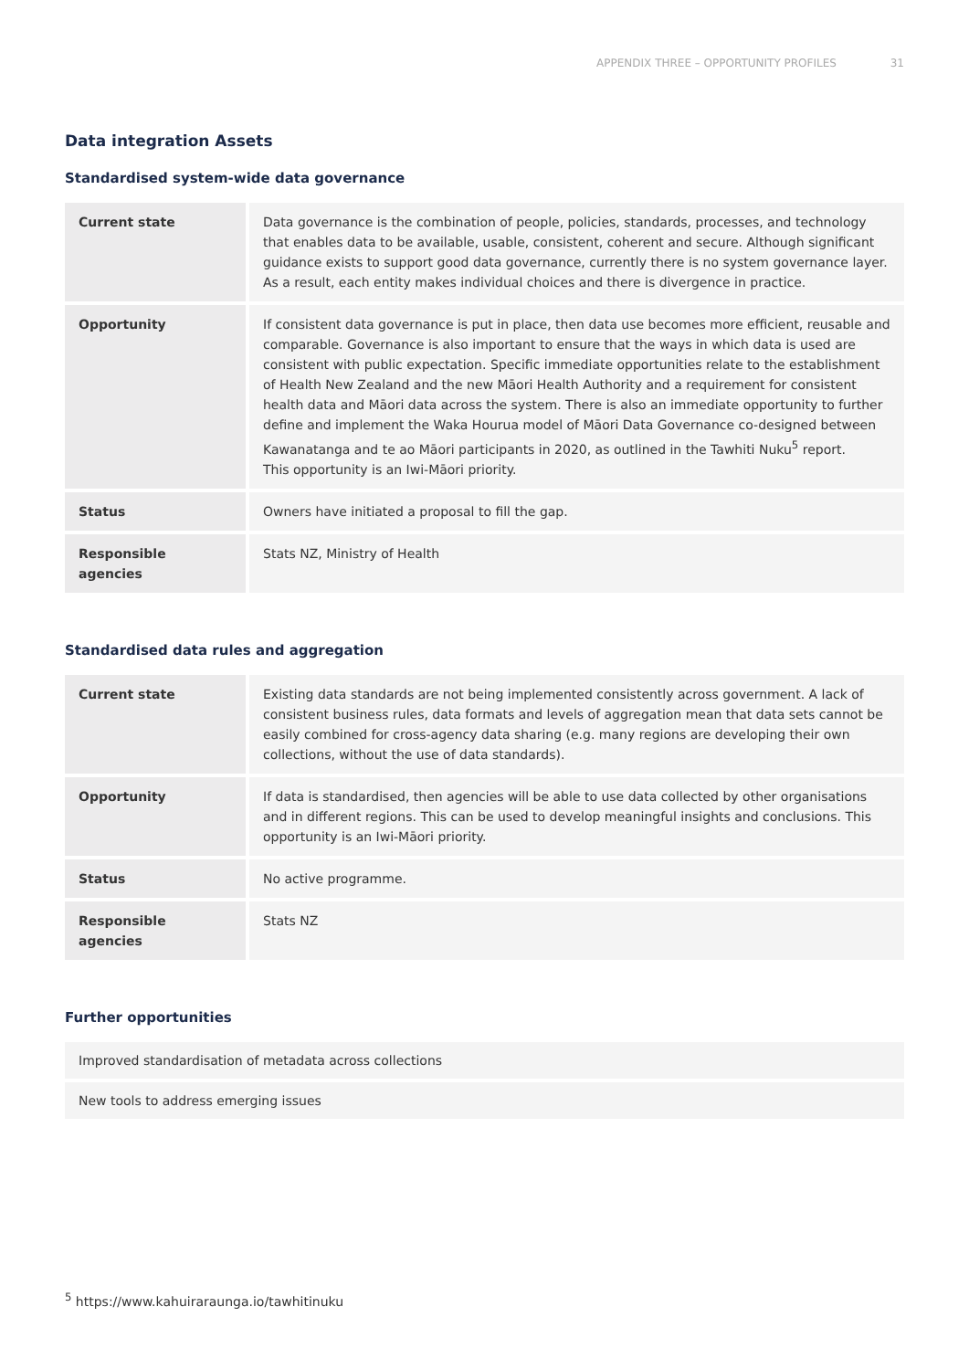APPENDIX THREE – OPPORTUNITY PROFILES 31
Data integration Assets
Standardised system-wide data governance
| Current state | Data governance is the combination of people, policies, standards, processes, and technology that enables data to be available, usable, consistent, coherent and secure. Although significant guidance exists to support good data governance, currently there is no system governance layer. As a result, each entity makes individual choices and there is divergence in practice. |
| Opportunity | If consistent data governance is put in place, then data use becomes more efficient, reusable and comparable. Governance is also important to ensure that the ways in which data is used are consistent with public expectation. Specific immediate opportunities relate to the establishment of Health New Zealand and the new Māori Health Authority and a requirement for consistent health data and Māori data across the system. There is also an immediate opportunity to further define and implement the Waka Hourua model of Māori Data Governance co-designed between Kawanatanga and te ao Māori participants in 2020, as outlined in the Tawhiti Nuku<sup>5</sup> report. This opportunity is an Iwi-Māori priority. |
| Status | Owners have initiated a proposal to fill the gap. |
| Responsible agencies | Stats NZ, Ministry of Health |
Standardised data rules and aggregation
| Current state | Existing data standards are not being implemented consistently across government. A lack of consistent business rules, data formats and levels of aggregation mean that data sets cannot be easily combined for cross-agency data sharing (e.g. many regions are developing their own collections, without the use of data standards). |
| Opportunity | If data is standardised, then agencies will be able to use data collected by other organisations and in different regions. This can be used to develop meaningful insights and conclusions. This opportunity is an Iwi-Māori priority. |
| Status | No active programme. |
| Responsible agencies | Stats NZ |
Further opportunities
| Improved standardisation of metadata across collections |
| New tools to address emerging issues |
<sup>5</sup> https://www.kahuiraraunga.io/tawhitinuku